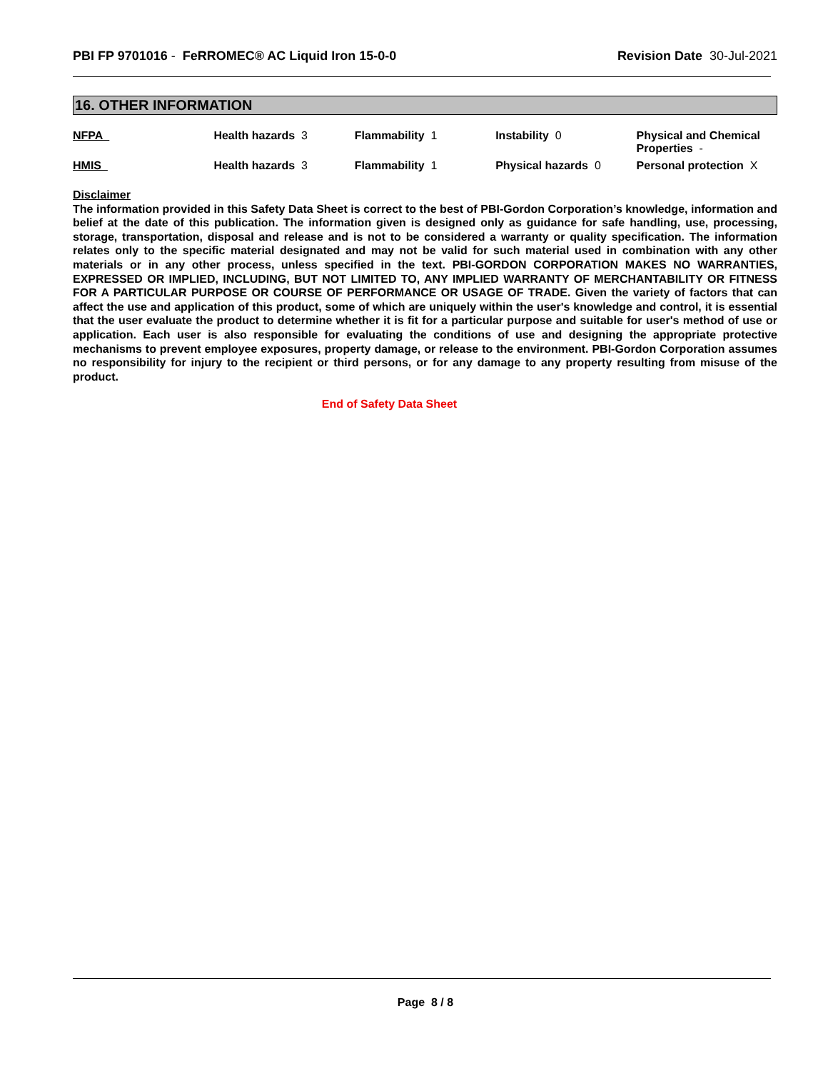PBI FP 9701016 - FeRROMEC® AC Liquid Iron 15-0-0
Revision Date 30-Jul-2021
16. OTHER INFORMATION
| NFPA | Health hazards 3 | Flammability 1 | Instability 0 | Physical and Chemical Properties - |
| HMIS | Health hazards 3 | Flammability 1 | Physical hazards 0 | Personal protection X |
Disclaimer
The information provided in this Safety Data Sheet is correct to the best of PBI-Gordon Corporation’s knowledge, information and belief at the date of this publication. The information given is designed only as guidance for safe handling, use, processing, storage, transportation, disposal and release and is not to be considered a warranty or quality specification. The information relates only to the specific material designated and may not be valid for such material used in combination with any other materials or in any other process, unless specified in the text. PBI-GORDON CORPORATION MAKES NO WARRANTIES, EXPRESSED OR IMPLIED, INCLUDING, BUT NOT LIMITED TO, ANY IMPLIED WARRANTY OF MERCHANTABILITY OR FITNESS FOR A PARTICULAR PURPOSE OR COURSE OF PERFORMANCE OR USAGE OF TRADE. Given the variety of factors that can affect the use and application of this product, some of which are uniquely within the user's knowledge and control, it is essential that the user evaluate the product to determine whether it is fit for a particular purpose and suitable for user's method of use or application. Each user is also responsible for evaluating the conditions of use and designing the appropriate protective mechanisms to prevent employee exposures, property damage, or release to the environment. PBI-Gordon Corporation assumes no responsibility for injury to the recipient or third persons, or for any damage to any property resulting from misuse of the product.
End of Safety Data Sheet
Page 8 / 8